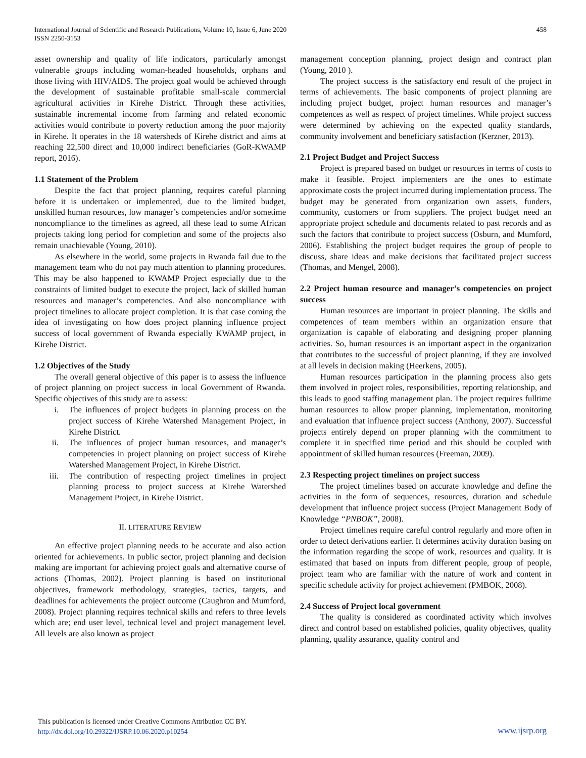International Journal of Scientific and Research Publications, Volume 10, Issue 6, June 2020
ISSN 2250-3153
458
asset ownership and quality of life indicators, particularly amongst vulnerable groups including woman-headed households, orphans and those living with HIV/AIDS. The project goal would be achieved through the development of sustainable profitable small-scale commercial agricultural activities in Kirehe District. Through these activities, sustainable incremental income from farming and related economic activities would contribute to poverty reduction among the poor majority in Kirehe. It operates in the 18 watersheds of Kirehe district and aims at reaching 22,500 direct and 10,000 indirect beneficiaries (GoR-KWAMP report, 2016).
1.1 Statement of the Problem
Despite the fact that project planning, requires careful planning before it is undertaken or implemented, due to the limited budget, unskilled human resources, low manager’s competencies and/or sometime noncompliance to the timelines as agreed, all these lead to some African projects taking long period for completion and some of the projects also remain unachievable (Young, 2010).
As elsewhere in the world, some projects in Rwanda fail due to the management team who do not pay much attention to planning procedures. This may be also happened to KWAMP Project especially due to the constraints of limited budget to execute the project, lack of skilled human resources and manager’s competencies. And also noncompliance with project timelines to allocate project completion. It is that case coming the idea of investigating on how does project planning influence project success of local government of Rwanda especially KWAMP project, in Kirehe District.
1.2 Objectives of the Study
The overall general objective of this paper is to assess the influence of project planning on project success in local Government of Rwanda. Specific objectives of this study are to assess:
i. The influences of project budgets in planning process on the project success of Kirehe Watershed Management Project, in Kirehe District.
ii. The influences of project human resources, and manager’s competencies in project planning on project success of Kirehe Watershed Management Project, in Kirehe District.
iii. The contribution of respecting project timelines in project planning process to project success at Kirehe Watershed Management Project, in Kirehe District.
II. LITERATURE REVIEW
An effective project planning needs to be accurate and also action oriented for achievements. In public sector, project planning and decision making are important for achieving project goals and alternative course of actions (Thomas, 2002). Project planning is based on institutional objectives, framework methodology, strategies, tactics, targets, and deadlines for achievements the project outcome (Caughron and Mumford, 2008). Project planning requires technical skills and refers to three levels which are; end user level, technical level and project management level. All levels are also known as project
management conception planning, project design and contract plan (Young, 2010 ).
The project success is the satisfactory end result of the project in terms of achievements. The basic components of project planning are including project budget, project human resources and manager’s competences as well as respect of project timelines. While project success were determined by achieving on the expected quality standards, community involvement and beneficiary satisfaction (Kerzner, 2013).
2.1 Project Budget and Project Success
Project is prepared based on budget or resources in terms of costs to make it feasible. Project implementers are the ones to estimate approximate costs the project incurred during implementation process. The budget may be generated from organization own assets, funders, community, customers or from suppliers. The project budget need an appropriate project schedule and documents related to past records and as such the factors that contribute to project success (Osburn, and Mumford, 2006). Establishing the project budget requires the group of people to discuss, share ideas and make decisions that facilitated project success (Thomas, and Mengel, 2008).
2.2 Project human resource and manager’s competencies on project success
Human resources are important in project planning. The skills and competences of team members within an organization ensure that organization is capable of elaborating and designing proper planning activities. So, human resources is an important aspect in the organization that contributes to the successful of project planning, if they are involved at all levels in decision making (Heerkens, 2005).
Human resources participation in the planning process also gets them involved in project roles, responsibilities, reporting relationship, and this leads to good staffing management plan. The project requires fulltime human resources to allow proper planning, implementation, monitoring and evaluation that influence project success (Anthony, 2007). Successful projects entirely depend on proper planning with the commitment to complete it in specified time period and this should be coupled with appointment of skilled human resources (Freeman, 2009).
2.3 Respecting project timelines on project success
The project timelines based on accurate knowledge and define the activities in the form of sequences, resources, duration and schedule development that influence project success (Project Management Body of Knowledge “PNBOK”, 2008).
Project timelines require careful control regularly and more often in order to detect derivations earlier. It determines activity duration basing on the information regarding the scope of work, resources and quality. It is estimated that based on inputs from different people, group of people, project team who are familiar with the nature of work and content in specific schedule activity for project achievement (PMBOK, 2008).
2.4 Success of Project local government
The quality is considered as coordinated activity which involves direct and control based on established policies, quality objectives, quality planning, quality assurance, quality control and
This publication is licensed under Creative Commons Attribution CC BY.
http://dx.doi.org/10.29322/IJSRP.10.06.2020.p10254
www.ijsrp.org